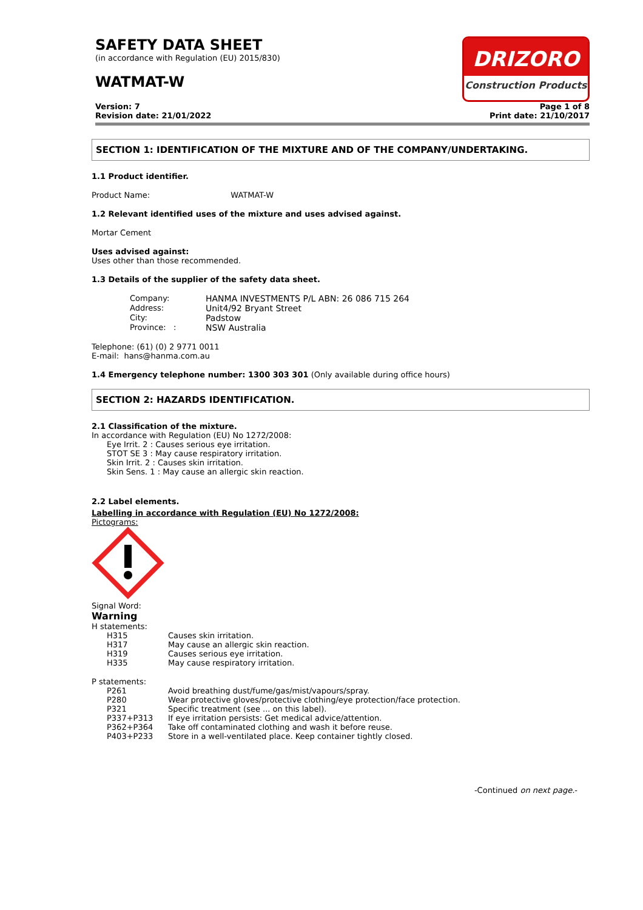SAFETY DATA SHEET
(in accordance with Regulation (EU) 2015/830)
WATMAT-W
DRIZORO
Construction Products
Version: 7
Revision date: 21/01/2022
Page 1 of 8
Print date: 21/10/2017
SECTION 1: IDENTIFICATION OF THE MIXTURE AND OF THE COMPANY/UNDERTAKING.
1.1 Product identifier.
Product Name: WATMAT-W
1.2 Relevant identified uses of the mixture and uses advised against.
Mortar Cement
Uses advised against:
Uses other than those recommended.
1.3 Details of the supplier of the safety data sheet.
| Company: | HANMA INVESTMENTS P/L ABN: 26 086 715 264 |
| Address: | Unit4/92 Bryant Street |
| City: | Padstow |
| Province: : | NSW Australia |
Telephone: (61) (0) 2 9771 0011
E-mail: hans@hanma.com.au
1.4 Emergency telephone number: 1300 303 301 (Only available during office hours)
SECTION 2: HAZARDS IDENTIFICATION.
2.1 Classification of the mixture.
In accordance with Regulation (EU) No 1272/2008:
Eye Irrit. 2 : Causes serious eye irritation.
STOT SE 3 : May cause respiratory irritation.
Skin Irrit. 2 : Causes skin irritation.
Skin Sens. 1 : May cause an allergic skin reaction.
2.2 Label elements.
Labelling in accordance with Regulation (EU) No 1272/2008:
Pictograms:
Signal Word:
Warning
H statements:
| H315 | Causes skin irritation. |
| H317 | May cause an allergic skin reaction. |
| H319 | Causes serious eye irritation. |
| H335 | May cause respiratory irritation. |
P statements:
| P261 | Avoid breathing dust/fume/gas/mist/vapours/spray. |
| P280 | Wear protective gloves/protective clothing/eye protection/face protection. |
| P321 | Specific treatment (see ... on this label). |
| P337+P313 | If eye irritation persists: Get medical advice/attention. |
| P362+P364 | Take off contaminated clothing and wash it before reuse. |
| P403+P233 | Store in a well-ventilated place. Keep container tightly closed. |
-Continued on next page.-